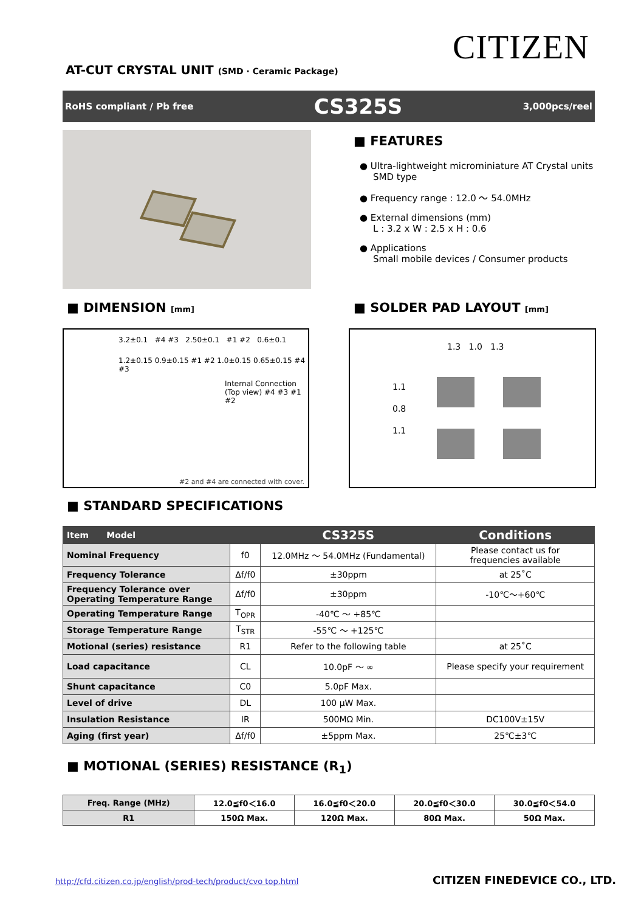CITIZEN
AT-CUT CRYSTAL UNIT (SMD · Ceramic Package)
RoHS compliant / Pb free CS325S 3,000pcs/reel
■ FEATURES
● Ultra-lightweight microminiature AT Crystal units
SMD type
● Frequency range : 12.0 ～ 54.0MHz
● External dimensions (mm)
L : 3.2 x W : 2.5 x H : 0.6
● Applications
Small mobile devices / Consumer products
■ DIMENSION [mm] ■ SOLDER PAD LAYOUT [mm]
3.2±0.1 #4 #3 2.50±0.1 #1 #2 0.6±0.1
1.2±0.15 0.9±0.15 #1 #2 1.0±0.15 0.65±0.15 #4 #3
Internal Connection (Top view) #4 #3 #1 #2
#2 and #4 are connected with cover.
1.3 1.0 1.3
1.1
0.8
1.1
■ STANDARD SPECIFICATIONS
| Item Model | | CS325S | Conditions |
| --- | --- | --- | --- |
| Nominal Frequency | f0 | 12.0MHz ～ 54.0MHz (Fundamental) | Please contact us for frequencies available |
| Frequency Tolerance | Δf/f0 | ±30ppm | at 25˚C |
| Frequency Tolerance over Operating Temperature Range | Δf/f0 | ±30ppm | -10℃～+60℃ |
| Operating Temperature Range | T<sub>OPR</sub> | -40℃ ～ +85℃ | |
| Storage Temperature Range | T<sub>STR</sub> | -55℃ ～ +125℃ | |
| Motional (series) resistance | R1 | Refer to the following table | at 25˚C |
| Load capacitance | CL | 10.0pF ～ ∞ | Please specify your requirement |
| Shunt capacitance | C0 | 5.0pF Max. | |
| Level of drive | DL | 100 μW Max. | |
| Insulation Resistance | IR | 500MΩ Min. | DC100V±15V |
| Aging (first year) | Δf/f0 | ±5ppm Max. | 25℃±3℃ |
■ MOTIONAL (SERIES) RESISTANCE (R<sub>1</sub>)
| Freq. Range (MHz) | 12.0≦f0＜16.0 | 16.0≦f0＜20.0 | 20.0≦f0＜30.0 | 30.0≦f0＜54.0 |
| R1 | 150Ω Max. | 120Ω Max. | 80Ω Max. | 50Ω Max. |
http://cfd.citizen.co.jp/english/prod-tech/product/cvo top.html
CITIZEN FINEDEVICE CO., LTD.